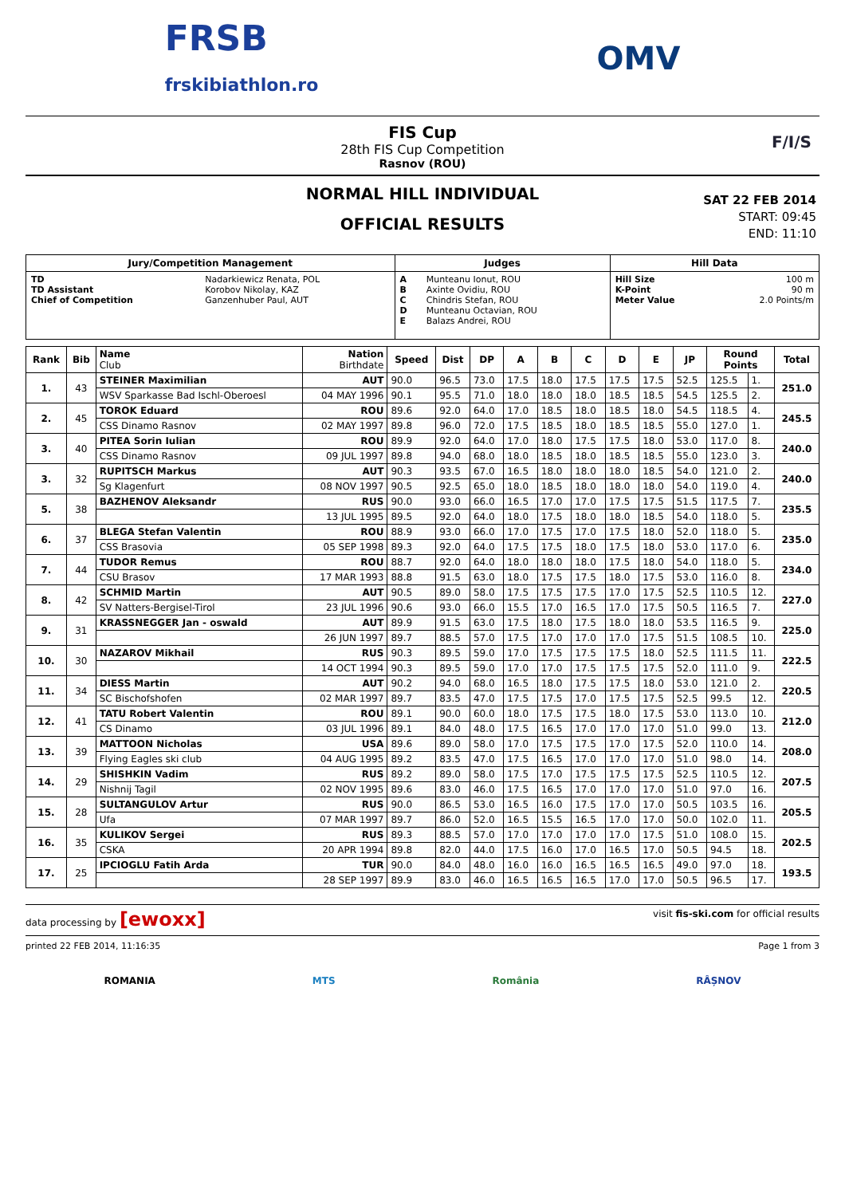FRSB
frskibiathlon.ro
OMV
FIS Cup
28th FIS Cup Competition
Rasnov (ROU)
F/I/S
NORMAL HILL INDIVIDUAL
OFFICIAL RESULTS
SAT 22 FEB 2014
START: 09:45
END: 11:10
| Jury/Competition Management | | Judges | | Hill Data | |
| --- | --- | --- | --- | --- | --- |
| TD TD Assistant Chief of Competition | Nadarkiewicz Renata, POL Korobov Nikolay, KAZ Ganzenhuber Paul, AUT | A B C D E | Munteanu Ionut, ROU Axinte Ovidiu, ROU Chindris Stefan, ROU Munteanu Octavian, ROU Balazs Andrei, ROU | Hill Size K-Point Meter Value | 100 m 90 m 2.0 Points/m |
| Rank | Bib | Name Club | Nation Birthdate | Speed | Dist | DP | A | B | C | D | E | JP | Round Points | | Total |
| --- | --- | --- | --- | --- | --- | --- | --- | --- | --- | --- | --- | --- | --- | --- | --- |
| 1. | 43 | STEINER Maximilian | AUT | 90.0 | 96.5 | 73.0 | 17.5 | 18.0 | 17.5 | 17.5 | 17.5 | 52.5 | 125.5 | 1. | 251.0 |
| | | WSV Sparkasse Bad Ischl-Oberoesl | 04 MAY 1996 | 90.1 | 95.5 | 71.0 | 18.0 | 18.0 | 18.0 | 18.5 | 18.5 | 54.5 | 125.5 | 2. | |
| 2. | 45 | TOROK Eduard | ROU | 89.6 | 92.0 | 64.0 | 17.0 | 18.5 | 18.0 | 18.5 | 18.0 | 54.5 | 118.5 | 4. | 245.5 |
| | | CSS Dinamo Rasnov | 02 MAY 1997 | 89.8 | 96.0 | 72.0 | 17.5 | 18.5 | 18.0 | 18.5 | 18.5 | 55.0 | 127.0 | 1. | |
| 3. | 40 | PITEA Sorin Iulian | ROU | 89.9 | 92.0 | 64.0 | 17.0 | 18.0 | 17.5 | 17.5 | 18.0 | 53.0 | 117.0 | 8. | 240.0 |
| | | CSS Dinamo Rasnov | 09 JUL 1997 | 89.8 | 94.0 | 68.0 | 18.0 | 18.5 | 18.0 | 18.5 | 18.5 | 55.0 | 123.0 | 3. | |
| 3. | 32 | RUPITSCH Markus | AUT | 90.3 | 93.5 | 67.0 | 16.5 | 18.0 | 18.0 | 18.0 | 18.5 | 54.0 | 121.0 | 2. | 240.0 |
| | | Sg Klagenfurt | 08 NOV 1997 | 90.5 | 92.5 | 65.0 | 18.0 | 18.5 | 18.0 | 18.0 | 18.0 | 54.0 | 119.0 | 4. | |
| 5. | 38 | BAZHENOV Aleksandr | RUS | 90.0 | 93.0 | 66.0 | 16.5 | 17.0 | 17.0 | 17.5 | 17.5 | 51.5 | 117.5 | 7. | 235.5 |
| | | | 13 JUL 1995 | 89.5 | 92.0 | 64.0 | 18.0 | 17.5 | 18.0 | 18.0 | 18.5 | 54.0 | 118.0 | 5. | |
| 6. | 37 | BLEGA Stefan Valentin | ROU | 88.9 | 93.0 | 66.0 | 17.0 | 17.5 | 17.0 | 17.5 | 18.0 | 52.0 | 118.0 | 5. | 235.0 |
| | | CSS Brasovia | 05 SEP 1998 | 89.3 | 92.0 | 64.0 | 17.5 | 17.5 | 18.0 | 17.5 | 18.0 | 53.0 | 117.0 | 6. | |
| 7. | 44 | TUDOR Remus | ROU | 88.7 | 92.0 | 64.0 | 18.0 | 18.0 | 18.0 | 17.5 | 18.0 | 54.0 | 118.0 | 5. | 234.0 |
| | | CSU Brasov | 17 MAR 1993 | 88.8 | 91.5 | 63.0 | 18.0 | 17.5 | 17.5 | 18.0 | 17.5 | 53.0 | 116.0 | 8. | |
| 8. | 42 | SCHMID Martin | AUT | 90.5 | 89.0 | 58.0 | 17.5 | 17.5 | 17.5 | 17.0 | 17.5 | 52.5 | 110.5 | 12. | 227.0 |
| | | SV Natters-Bergisel-Tirol | 23 JUL 1996 | 90.6 | 93.0 | 66.0 | 15.5 | 17.0 | 16.5 | 17.0 | 17.5 | 50.5 | 116.5 | 7. | |
| 9. | 31 | KRASSNEGGER Jan - oswald | AUT | 89.9 | 91.5 | 63.0 | 17.5 | 18.0 | 17.5 | 18.0 | 18.0 | 53.5 | 116.5 | 9. | 225.0 |
| | | | 26 JUN 1997 | 89.7 | 88.5 | 57.0 | 17.5 | 17.0 | 17.0 | 17.0 | 17.5 | 51.5 | 108.5 | 10. | |
| 10. | 30 | NAZAROV Mikhail | RUS | 90.3 | 89.5 | 59.0 | 17.0 | 17.5 | 17.5 | 17.5 | 18.0 | 52.5 | 111.5 | 11. | 222.5 |
| | | | 14 OCT 1994 | 90.3 | 89.5 | 59.0 | 17.0 | 17.0 | 17.5 | 17.5 | 17.5 | 52.0 | 111.0 | 9. | |
| 11. | 34 | DIESS Martin | AUT | 90.2 | 94.0 | 68.0 | 16.5 | 18.0 | 17.5 | 17.5 | 18.0 | 53.0 | 121.0 | 2. | 220.5 |
| | | SC Bischofshofen | 02 MAR 1997 | 89.7 | 83.5 | 47.0 | 17.5 | 17.5 | 17.0 | 17.5 | 17.5 | 52.5 | 99.5 | 12. | |
| 12. | 41 | TATU Robert Valentin | ROU | 89.1 | 90.0 | 60.0 | 18.0 | 17.5 | 17.5 | 18.0 | 17.5 | 53.0 | 113.0 | 10. | 212.0 |
| | | CS Dinamo | 03 JUL 1996 | 89.1 | 84.0 | 48.0 | 17.5 | 16.5 | 17.0 | 17.0 | 17.0 | 51.0 | 99.0 | 13. | |
| 13. | 39 | MATTOON Nicholas | USA | 89.6 | 89.0 | 58.0 | 17.0 | 17.5 | 17.5 | 17.0 | 17.5 | 52.0 | 110.0 | 14. | 208.0 |
| | | Flying Eagles ski club | 04 AUG 1995 | 89.2 | 83.5 | 47.0 | 17.5 | 16.5 | 17.0 | 17.0 | 17.0 | 51.0 | 98.0 | 14. | |
| 14. | 29 | SHISHKIN Vadim | RUS | 89.2 | 89.0 | 58.0 | 17.5 | 17.0 | 17.5 | 17.5 | 17.5 | 52.5 | 110.5 | 12. | 207.5 |
| | | Nishnij Tagil | 02 NOV 1995 | 89.6 | 83.0 | 46.0 | 17.5 | 16.5 | 17.0 | 17.0 | 17.0 | 51.0 | 97.0 | 16. | |
| 15. | 28 | SULTANGULOV Artur | RUS | 90.0 | 86.5 | 53.0 | 16.5 | 16.0 | 17.5 | 17.0 | 17.0 | 50.5 | 103.5 | 16. | 205.5 |
| | | Ufa | 07 MAR 1997 | 89.7 | 86.0 | 52.0 | 16.5 | 15.5 | 16.5 | 17.0 | 17.0 | 50.0 | 102.0 | 11. | |
| 16. | 35 | KULIKOV Sergei | RUS | 89.3 | 88.5 | 57.0 | 17.0 | 17.0 | 17.0 | 17.0 | 17.5 | 51.0 | 108.0 | 15. | 202.5 |
| | | CSKA | 20 APR 1994 | 89.8 | 82.0 | 44.0 | 17.5 | 16.0 | 17.0 | 16.5 | 17.0 | 50.5 | 94.5 | 18. | |
| 17. | 25 | IPCIOGLU Fatih Arda | TUR | 90.0 | 84.0 | 48.0 | 16.0 | 16.0 | 16.5 | 16.5 | 16.5 | 49.0 | 97.0 | 18. | 193.5 |
| | | | 28 SEP 1997 | 89.9 | 83.0 | 46.0 | 16.5 | 16.5 | 16.5 | 17.0 | 17.0 | 50.5 | 96.5 | 17. | |
data processing by [ewoxx] visit fis-ski.com for official results
printed 22 FEB 2014, 11:16:35 Page 1 from 3
ROMANIA MTS România RÂȘNOV